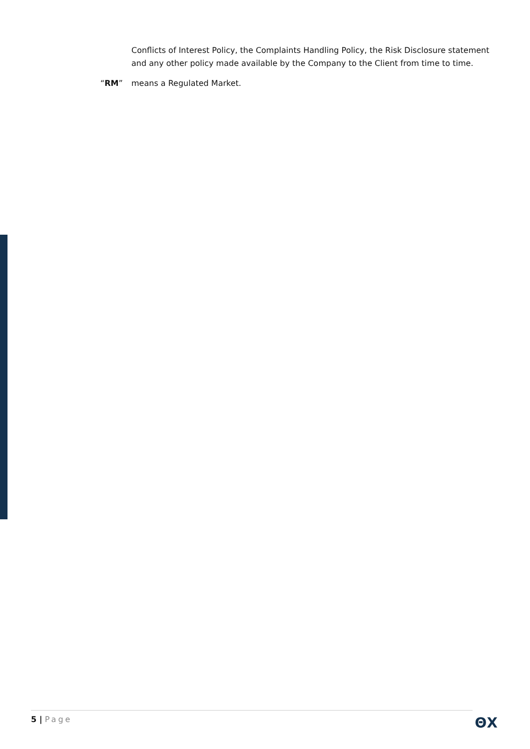Conflicts of Interest Policy, the Complaints Handling Policy, the Risk Disclosure statement and any other policy made available by the Company to the Client from time to time.
“RM” means a Regulated Market.
5 | Page
ΘX